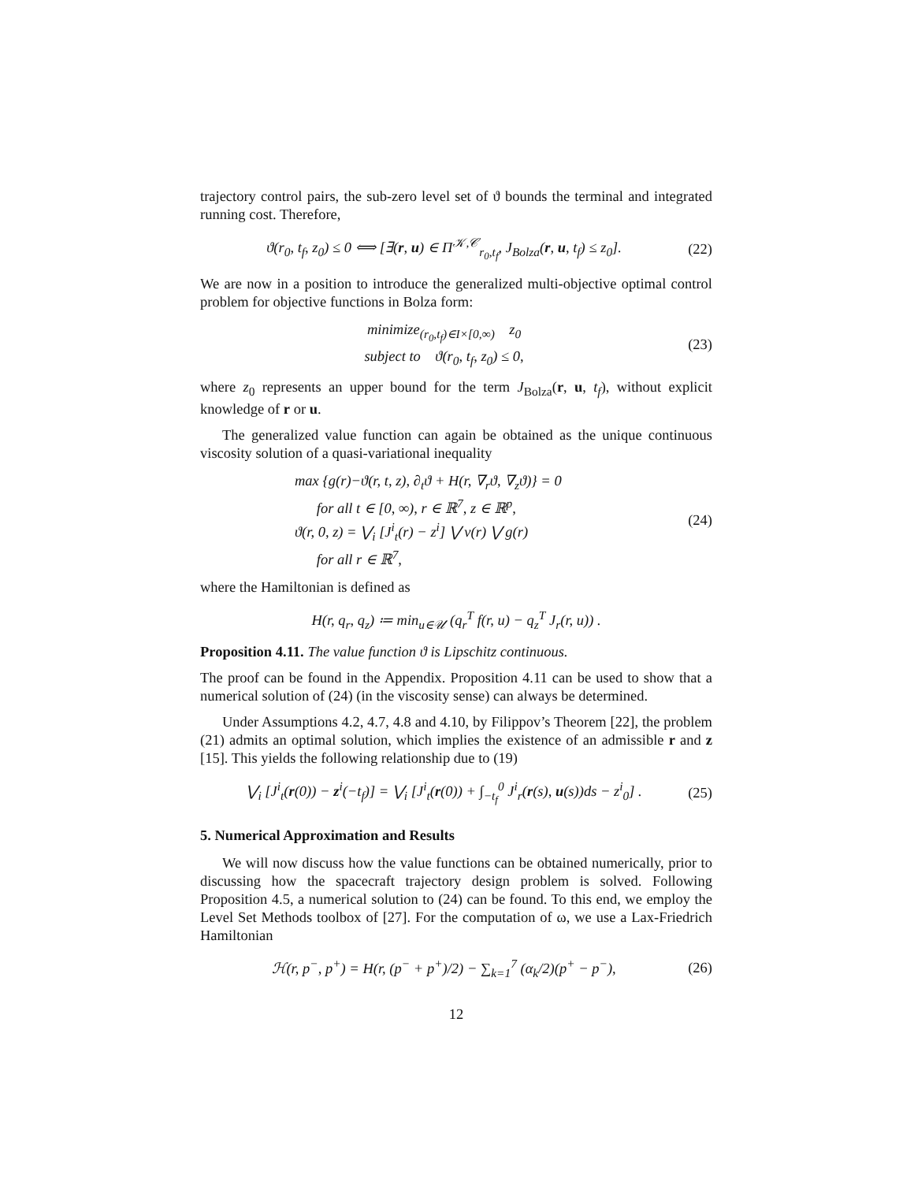trajectory control pairs, the sub-zero level set of ϑ bounds the terminal and integrated running cost. Therefore,
ϑ(r<sub>0</sub>, t<sub>f</sub>, z<sub>0</sub>) ≤ 0 ⟺ [∃(r, u) ∈ Π<sup>𝒦,𝒞</sup><sub>r<sub>0</sub>,t<sub>f</sub></sub>, J<sub>Bolza</sub>(r, u, t<sub>f</sub>) ≤ z<sub>0</sub>]. (22)
We are now in a position to introduce the generalized multi-objective optimal control problem for objective functions in Bolza form:
minimize<sub>(r<sub>0</sub>,t<sub>f</sub>)∈I×[0,∞)</sub> z<sub>0</sub>
subject to ϑ(r<sub>0</sub>, t<sub>f</sub>, z<sub>0</sub>) ≤ 0, (23)
where z<sub>0</sub> represents an upper bound for the term J<sub>Bolza</sub>(r, u, t<sub>f</sub>), without explicit knowledge of r or u.
The generalized value function can again be obtained as the unique continuous viscosity solution of a quasi-variational inequality
max {g(r)−ϑ(r, t, z), ∂<sub>t</sub>ϑ + H(r, ∇<sub>r</sub>ϑ, ∇<sub>z</sub>ϑ)} = 0
for all t ∈ [0, ∞), r ∈ ℝ<sup>7</sup>, z ∈ ℝ<sup>p</sup>,
ϑ(r, 0, z) = ⋁<sub>i</sub> [J<sup>i</sup><sub>t</sub>(r) − z<sup>i</sup>] ⋁ ν(r) ⋁ g(r)
for all r ∈ ℝ<sup>7</sup>, (24)
where the Hamiltonian is defined as
H(r, q<sub>r</sub>, q<sub>z</sub>) ≔ min<sub>u∈𝒰</sub> (q<sub>r</sub><sup>T</sup> f(r, u) − q<sub>z</sub><sup>T</sup> J<sub>r</sub>(r, u)) .
Proposition 4.11. The value function ϑ is Lipschitz continuous.
The proof can be found in the Appendix. Proposition 4.11 can be used to show that a numerical solution of (24) (in the viscosity sense) can always be determined.
Under Assumptions 4.2, 4.7, 4.8 and 4.10, by Filippov’s Theorem [22], the problem (21) admits an optimal solution, which implies the existence of an admissible r and z [15]. This yields the following relationship due to (19)
⋁<sub>i</sub> [J<sup>i</sup><sub>t</sub>(r(0)) − z<sup>i</sup>(−t<sub>f</sub>)] = ⋁<sub>i</sub> [J<sup>i</sup><sub>t</sub>(r(0)) + ∫<sub>−t<sub>f</sub></sub><sup>0</sup> J<sup>i</sup><sub>r</sub>(r(s), u(s))ds − z<sup>i</sup><sub>0</sub>] . (25)
5. Numerical Approximation and Results
We will now discuss how the value functions can be obtained numerically, prior to discussing how the spacecraft trajectory design problem is solved. Following Proposition 4.5, a numerical solution to (24) can be found. To this end, we employ the Level Set Methods toolbox of [27]. For the computation of ω, we use a Lax-Friedrich Hamiltonian
ℋ(r, p<sup>−</sup>, p<sup>+</sup>) = H(r, (p<sup>−</sup> + p<sup>+</sup>)/2) − ∑<sub>k=1</sub><sup>7</sup> (α<sub>k</sub>/2)(p<sup>+</sup> − p<sup>−</sup>), (26)
12